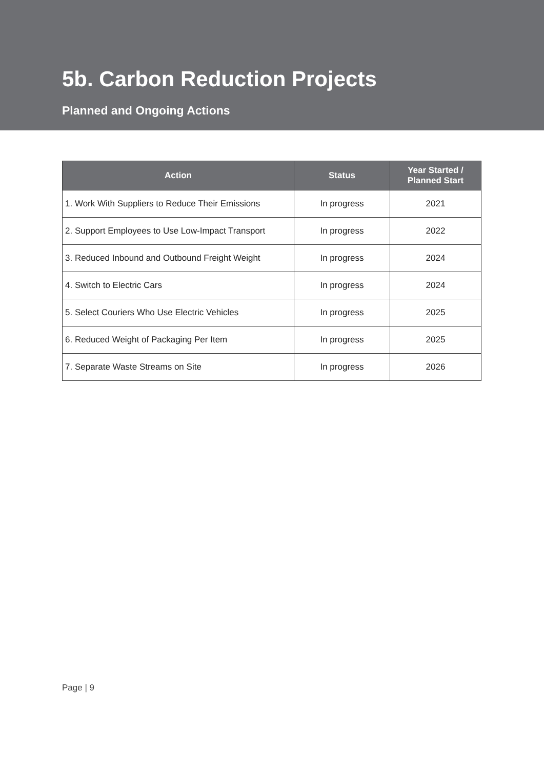5b. Carbon Reduction Projects
Planned and Ongoing Actions
| Action | Status | Year Started / Planned Start |
| --- | --- | --- |
| 1. Work With Suppliers to Reduce Their Emissions | In progress | 2021 |
| 2. Support Employees to Use Low-Impact Transport | In progress | 2022 |
| 3. Reduced Inbound and Outbound Freight Weight | In progress | 2024 |
| 4. Switch to Electric Cars | In progress | 2024 |
| 5. Select Couriers Who Use Electric Vehicles | In progress | 2025 |
| 6. Reduced Weight of Packaging Per Item | In progress | 2025 |
| 7. Separate Waste Streams on Site | In progress | 2026 |
Page | 9